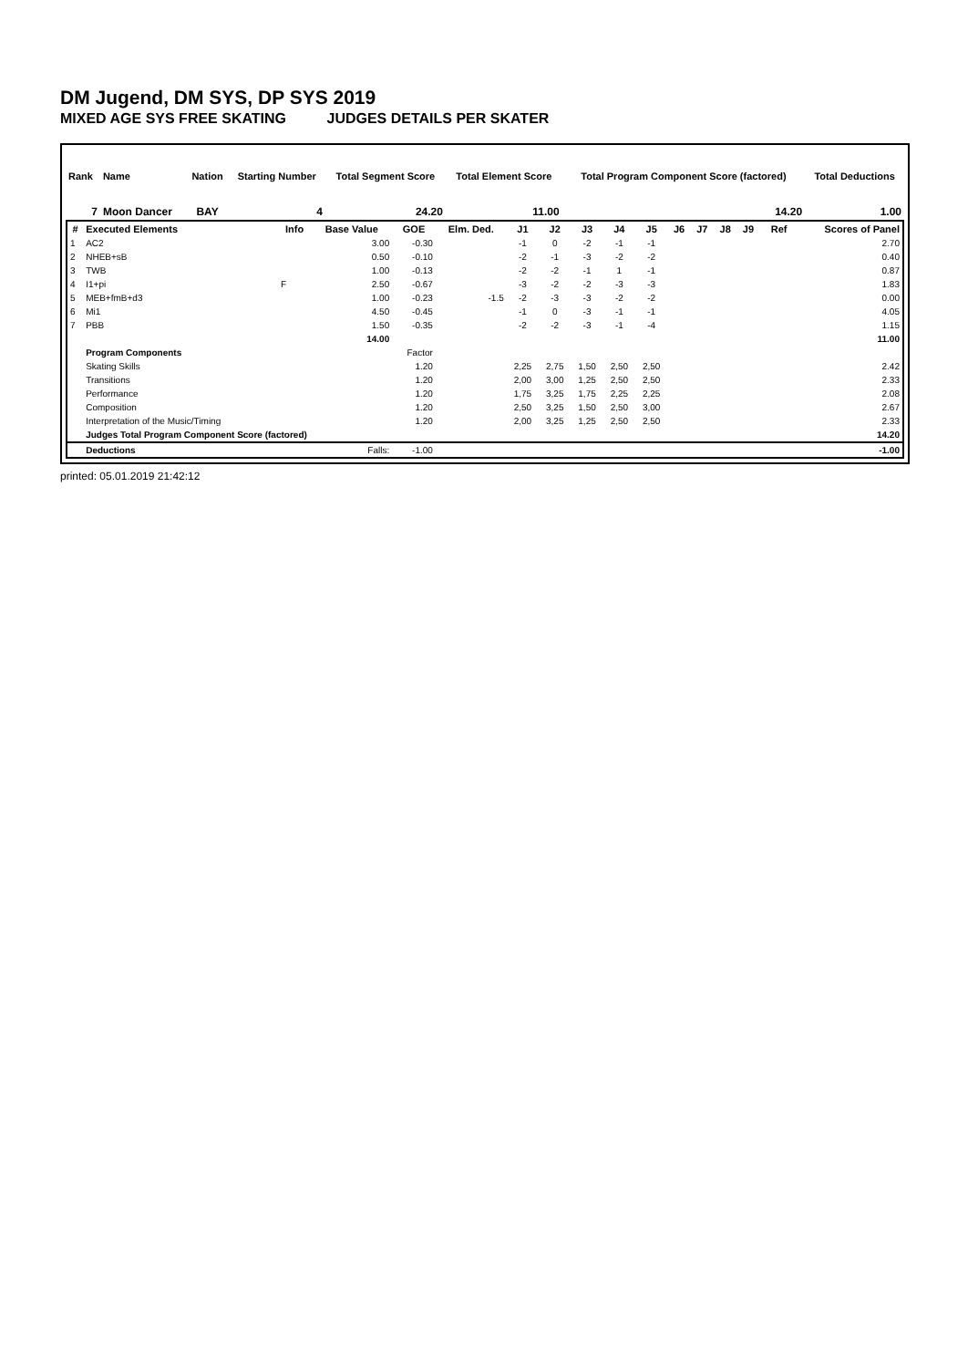DM Jugend, DM SYS, DP SYS 2019
MIXED AGE SYS FREE SKATING JUDGES DETAILS PER SKATER
| Rank | Name | Nation | Starting Number | Total Segment Score | Total Element Score | Total Program Component Score (factored) | Total Deductions |
| --- | --- | --- | --- | --- | --- | --- | --- |
| 7 | Moon Dancer | BAY | 4 | 24.20 | 11.00 | 14.20 | 1.00 |
| # | Executed Elements | Info | Base Value | GOE | Elm. Ded. | J1 | J2 | J3 | J4 | J5 | J6 | J7 | J8 | J9 | Ref | Scores of Panel |
| --- | --- | --- | --- | --- | --- | --- | --- | --- | --- | --- | --- | --- | --- | --- | --- | --- |
| 1 | AC2 | | 3.00 | -0.30 | | -1 | 0 | -2 | -1 | -1 | | | | | | 2.70 |
| 2 | NHEB+sB | | 0.50 | -0.10 | | -2 | -1 | -3 | -2 | -2 | | | | | | 0.40 |
| 3 | TWB | | 1.00 | -0.13 | | -2 | -2 | -1 | 1 | -1 | | | | | | 0.87 |
| 4 | I1+pi | F | 2.50 | -0.67 | | -3 | -2 | -2 | -3 | -3 | | | | | | 1.83 |
| 5 | MEB+fmB+d3 | | 1.00 | -0.23 | -1.5 | -2 | -3 | -3 | -2 | -2 | | | | | | 0.00 |
| 6 | Mi1 | | 4.50 | -0.45 | | -1 | 0 | -3 | -1 | -1 | | | | | | 4.05 |
| 7 | PBB | | 1.50 | -0.35 | | -2 | -2 | -3 | -1 | -4 | | | | | | 1.15 |
| | | | 14.00 | | | | | | | | | | | | | 11.00 |
| | Program Components | | | Factor | | | | | | | | | | | | |
| | Skating Skills | | | 1.20 | | 2,25 | 2,75 | 1,50 | 2,50 | 2,50 | | | | | | 2.42 |
| | Transitions | | | 1.20 | | 2,00 | 3,00 | 1,25 | 2,50 | 2,50 | | | | | | 2.33 |
| | Performance | | | 1.20 | | 1,75 | 3,25 | 1,75 | 2,25 | 2,25 | | | | | | 2.08 |
| | Composition | | | 1.20 | | 2,50 | 3,25 | 1,50 | 2,50 | 3,00 | | | | | | 2.67 |
| | Interpretation of the Music/Timing | | | 1.20 | | 2,00 | 3,25 | 1,25 | 2,50 | 2,50 | | | | | | 2.33 |
| | Judges Total Program Component Score (factored) | | | | | | | | | | | | | | | 14.20 |
| | Deductions | | Falls: | -1.00 | | | | | | | | | | | | -1.00 |
printed: 05.01.2019 21:42:12